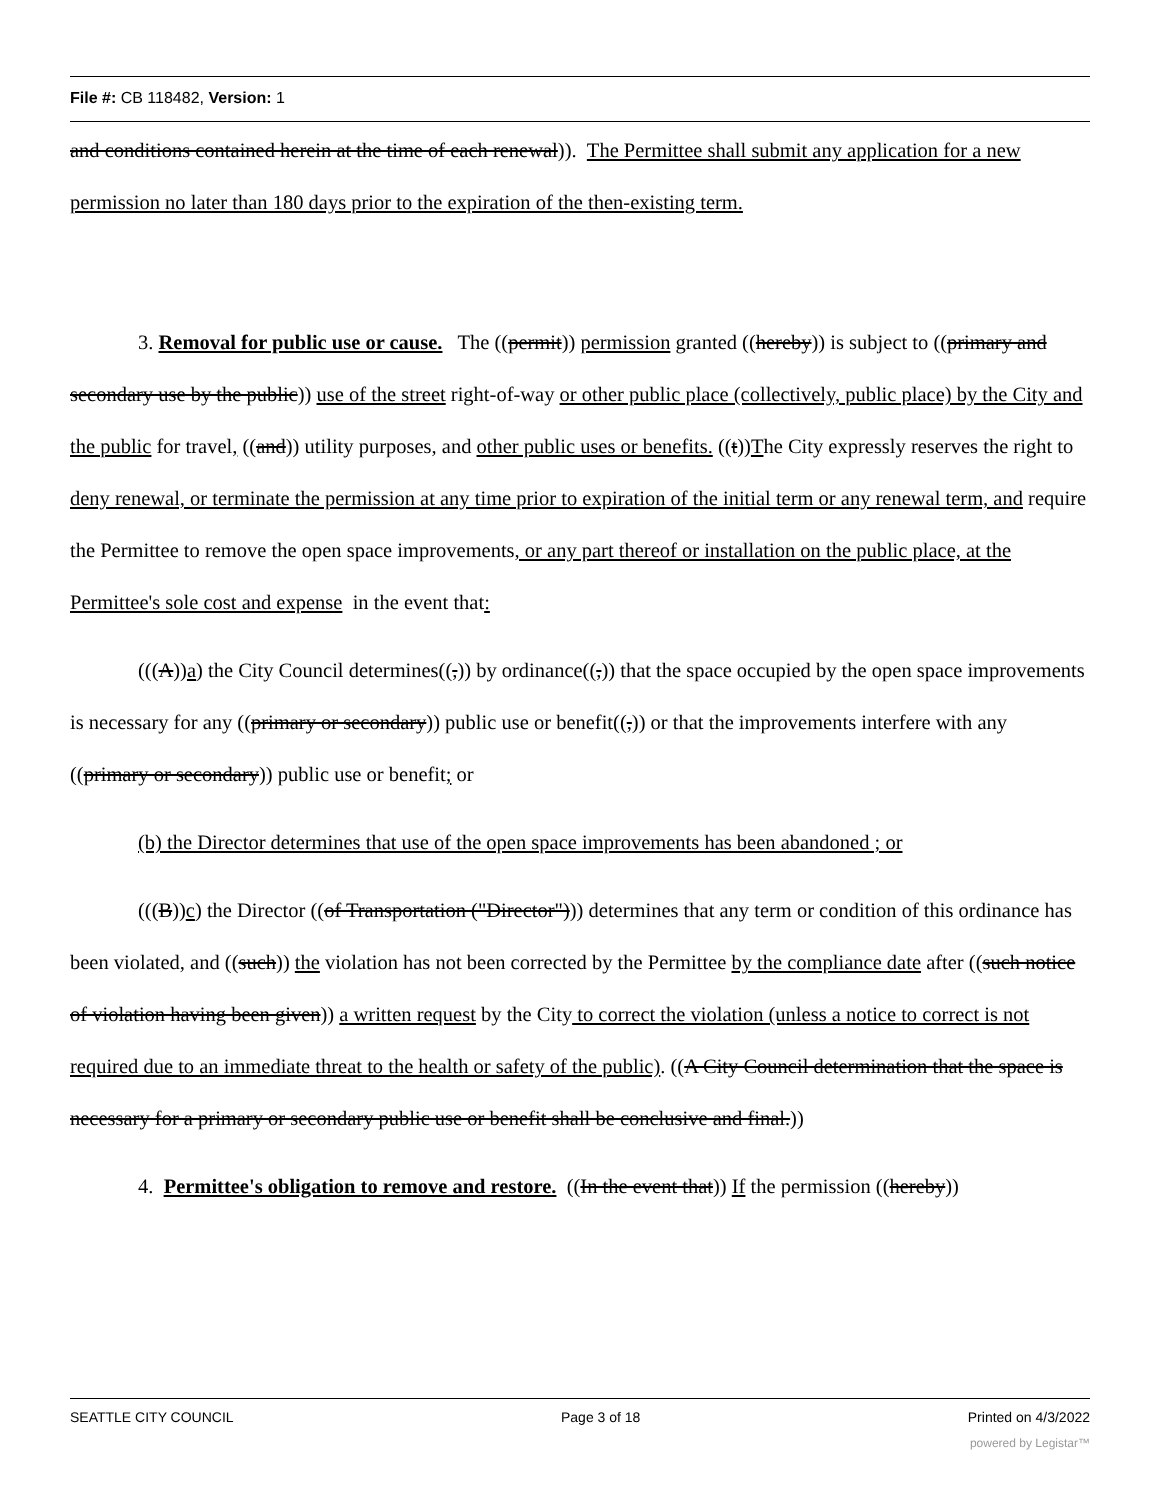File #: CB 118482, Version: 1
and conditions contained herein at the time of each renewal)). The Permittee shall submit any application for a new permission no later than 180 days prior to the expiration of the then-existing term.
3. Removal for public use or cause. The ((permit)) permission granted ((hereby)) is subject to ((primary and secondary use by the public)) use of the street right-of-way or other public place (collectively, public place) by the City and the public for travel, ((and)) utility purposes, and other public uses or benefits. ((t))The City expressly reserves the right to deny renewal, or terminate the permission at any time prior to expiration of the initial term or any renewal term, and require the Permittee to remove the open space improvements, or any part thereof or installation on the public place, at the Permittee's sole cost and expense in the event that:
(((A))a) the City Council determines((,)) by ordinance((,)) that the space occupied by the open space improvements is necessary for any ((primary or secondary)) public use or benefit((,)) or that the improvements interfere with any ((primary or secondary)) public use or benefit; or
(b) the Director determines that use of the open space improvements has been abandoned ; or
(((B))c) the Director ((of Transportation ("Director"))) determines that any term or condition of this ordinance has been violated, and ((such)) the violation has not been corrected by the Permittee by the compliance date after ((such notice of violation having been given)) a written request by the City to correct the violation (unless a notice to correct is not required due to an immediate threat to the health or safety of the public). ((A City Council determination that the space is necessary for a primary or secondary public use or benefit shall be conclusive and final.))
4. Permittee's obligation to remove and restore. ((In the event that)) If the permission ((hereby))
SEATTLE CITY COUNCIL Page 3 of 18 Printed on 4/3/2022
powered by Legistar™